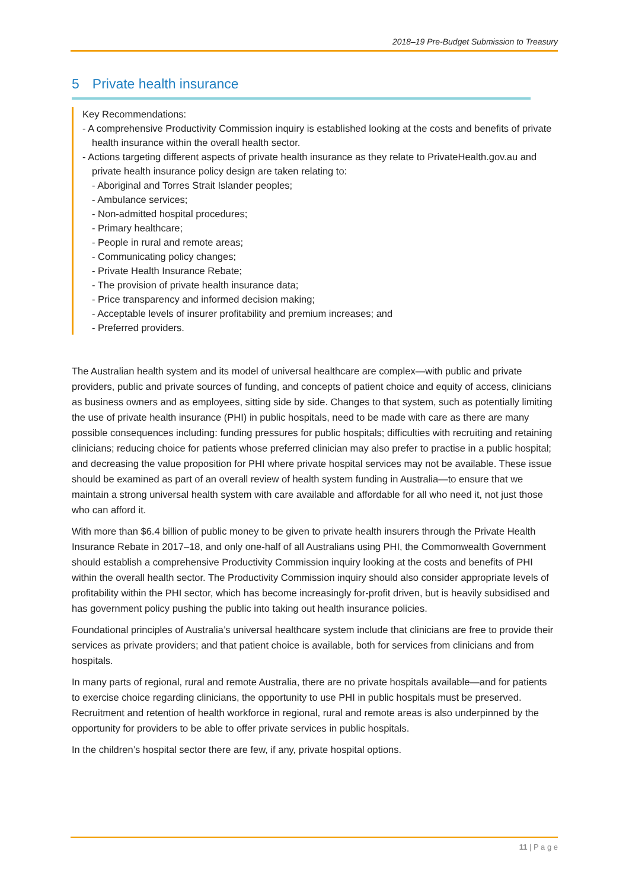2018–19 Pre-Budget Submission to Treasury
5 Private health insurance
Key Recommendations:
- A comprehensive Productivity Commission inquiry is established looking at the costs and benefits of private health insurance within the overall health sector.
- Actions targeting different aspects of private health insurance as they relate to PrivateHealth.gov.au and private health insurance policy design are taken relating to:
- Aboriginal and Torres Strait Islander peoples;
- Ambulance services;
- Non-admitted hospital procedures;
- Primary healthcare;
- People in rural and remote areas;
- Communicating policy changes;
- Private Health Insurance Rebate;
- The provision of private health insurance data;
- Price transparency and informed decision making;
- Acceptable levels of insurer profitability and premium increases; and
- Preferred providers.
The Australian health system and its model of universal healthcare are complex—with public and private providers, public and private sources of funding, and concepts of patient choice and equity of access, clinicians as business owners and as employees, sitting side by side. Changes to that system, such as potentially limiting the use of private health insurance (PHI) in public hospitals, need to be made with care as there are many possible consequences including: funding pressures for public hospitals; difficulties with recruiting and retaining clinicians; reducing choice for patients whose preferred clinician may also prefer to practise in a public hospital; and decreasing the value proposition for PHI where private hospital services may not be available. These issue should be examined as part of an overall review of health system funding in Australia—to ensure that we maintain a strong universal health system with care available and affordable for all who need it, not just those who can afford it.
With more than $6.4 billion of public money to be given to private health insurers through the Private Health Insurance Rebate in 2017–18, and only one-half of all Australians using PHI, the Commonwealth Government should establish a comprehensive Productivity Commission inquiry looking at the costs and benefits of PHI within the overall health sector. The Productivity Commission inquiry should also consider appropriate levels of profitability within the PHI sector, which has become increasingly for-profit driven, but is heavily subsidised and has government policy pushing the public into taking out health insurance policies.
Foundational principles of Australia’s universal healthcare system include that clinicians are free to provide their services as private providers; and that patient choice is available, both for services from clinicians and from hospitals.
In many parts of regional, rural and remote Australia, there are no private hospitals available—and for patients to exercise choice regarding clinicians, the opportunity to use PHI in public hospitals must be preserved. Recruitment and retention of health workforce in regional, rural and remote areas is also underpinned by the opportunity for providers to be able to offer private services in public hospitals.
In the children’s hospital sector there are few, if any, private hospital options.
11 | P a g e